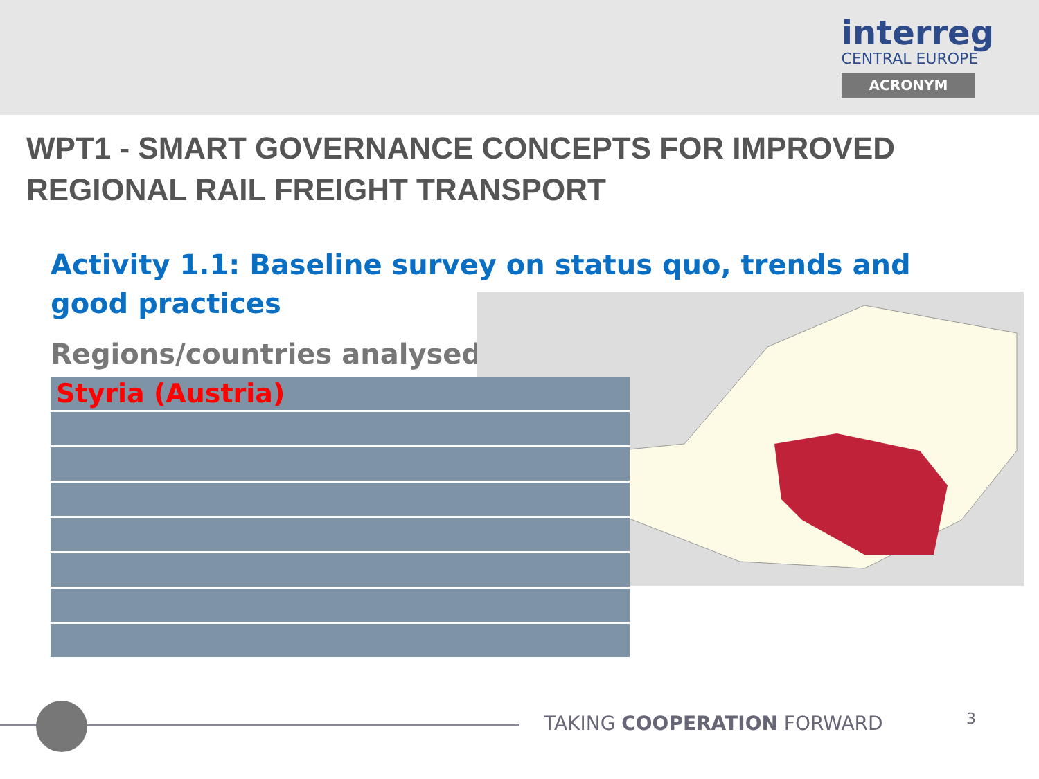interreg
CENTRAL EUROPE
ACRONYM
WPT1 - SMART GOVERNANCE CONCEPTS FOR IMPROVED REGIONAL RAIL FREIGHT TRANSPORT
Activity 1.1: Baseline survey on status quo, trends and good practices
Regions/countries analysed:
| Styria (Austria) |
TAKING COOPERATION FORWARD 3